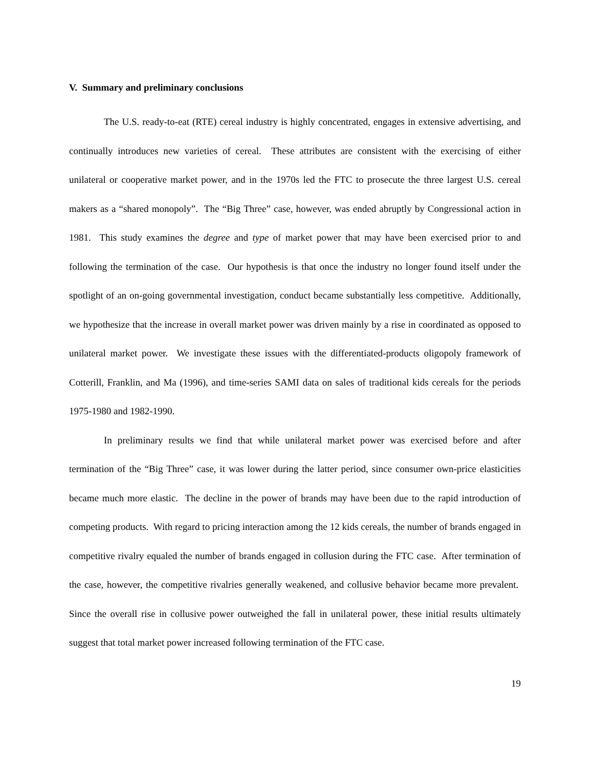V. Summary and preliminary conclusions
The U.S. ready-to-eat (RTE) cereal industry is highly concentrated, engages in extensive advertising, and continually introduces new varieties of cereal. These attributes are consistent with the exercising of either unilateral or cooperative market power, and in the 1970s led the FTC to prosecute the three largest U.S. cereal makers as a “shared monopoly”. The “Big Three” case, however, was ended abruptly by Congressional action in 1981. This study examines the degree and type of market power that may have been exercised prior to and following the termination of the case. Our hypothesis is that once the industry no longer found itself under the spotlight of an on-going governmental investigation, conduct became substantially less competitive. Additionally, we hypothesize that the increase in overall market power was driven mainly by a rise in coordinated as opposed to unilateral market power. We investigate these issues with the differentiated-products oligopoly framework of Cotterill, Franklin, and Ma (1996), and time-series SAMI data on sales of traditional kids cereals for the periods 1975-1980 and 1982-1990.
In preliminary results we find that while unilateral market power was exercised before and after termination of the “Big Three” case, it was lower during the latter period, since consumer own-price elasticities became much more elastic. The decline in the power of brands may have been due to the rapid introduction of competing products. With regard to pricing interaction among the 12 kids cereals, the number of brands engaged in competitive rivalry equaled the number of brands engaged in collusion during the FTC case. After termination of the case, however, the competitive rivalries generally weakened, and collusive behavior became more prevalent. Since the overall rise in collusive power outweighed the fall in unilateral power, these initial results ultimately suggest that total market power increased following termination of the FTC case.
19